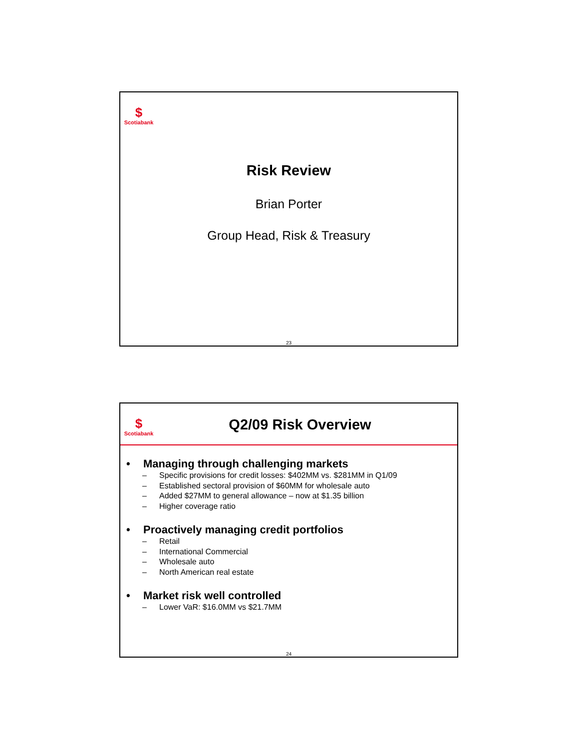$
Scotiabank
Risk Review
Brian Porter
Group Head, Risk & Treasury
23
$
Scotiabank
Q2/09 Risk Overview
• Managing through challenging markets
– Specific provisions for credit losses: $402MM vs. $281MM in Q1/09
– Established sectoral provision of $60MM for wholesale auto
– Added $27MM to general allowance – now at $1.35 billion
– Higher coverage ratio
• Proactively managing credit portfolios
– Retail
– International Commercial
– Wholesale auto
– North American real estate
• Market risk well controlled
– Lower VaR: $16.0MM vs $21.7MM
24